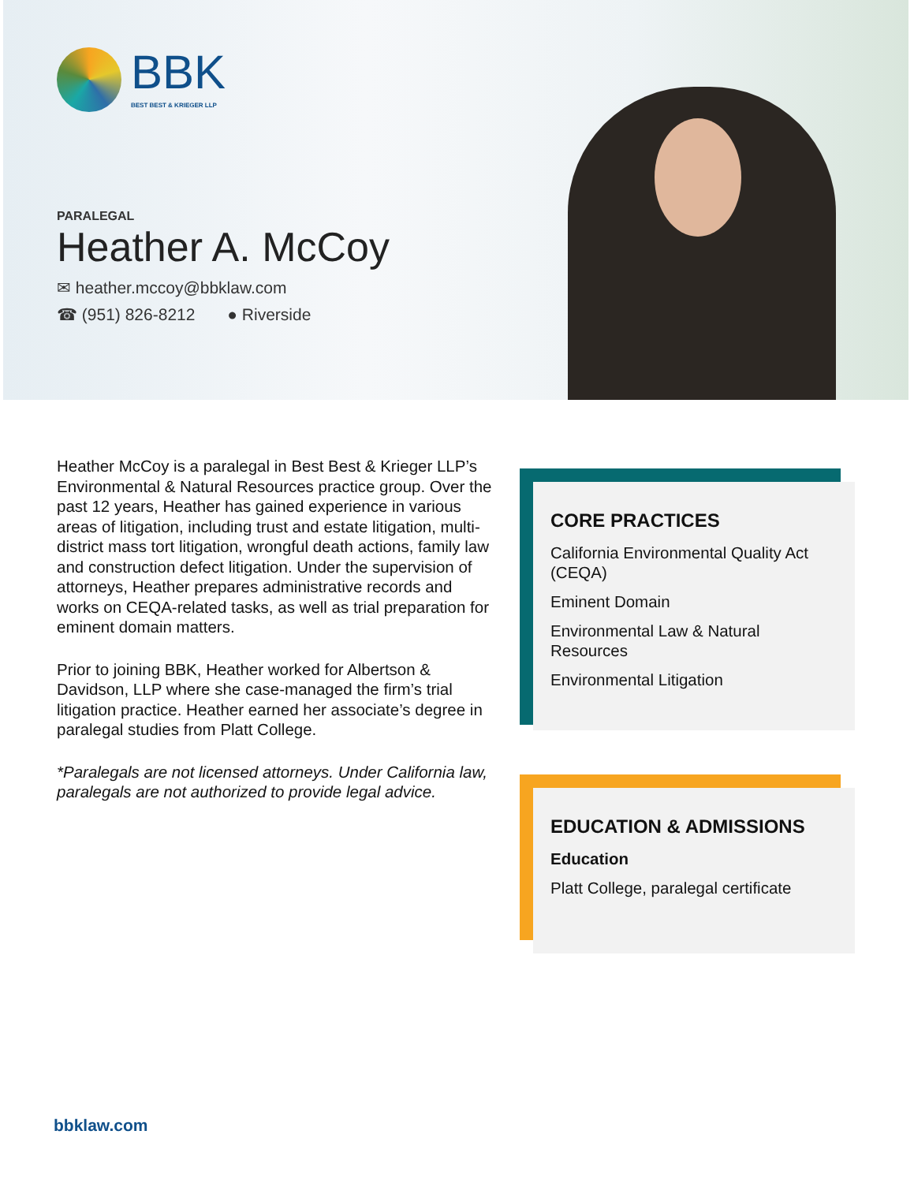BBK
BEST BEST & KRIEGER LLP
PARALEGAL
Heather A. McCoy
✉ heather.mccoy@bbklaw.com
☎ (951) 826-8212 ● Riverside
Heather McCoy is a paralegal in Best Best & Krieger LLP’s Environmental & Natural Resources practice group. Over the past 12 years, Heather has gained experience in various areas of litigation, including trust and estate litigation, multi-district mass tort litigation, wrongful death actions, family law and construction defect litigation. Under the supervision of attorneys, Heather prepares administrative records and works on CEQA-related tasks, as well as trial preparation for eminent domain matters.
Prior to joining BBK, Heather worked for Albertson & Davidson, LLP where she case-managed the firm’s trial litigation practice. Heather earned her associate’s degree in paralegal studies from Platt College.
*Paralegals are not licensed attorneys. Under California law, paralegals are not authorized to provide legal advice.
CORE PRACTICES
California Environmental Quality Act (CEQA)
Eminent Domain
Environmental Law & Natural Resources
Environmental Litigation
EDUCATION & ADMISSIONS
Education
Platt College, paralegal certificate
bbklaw.com